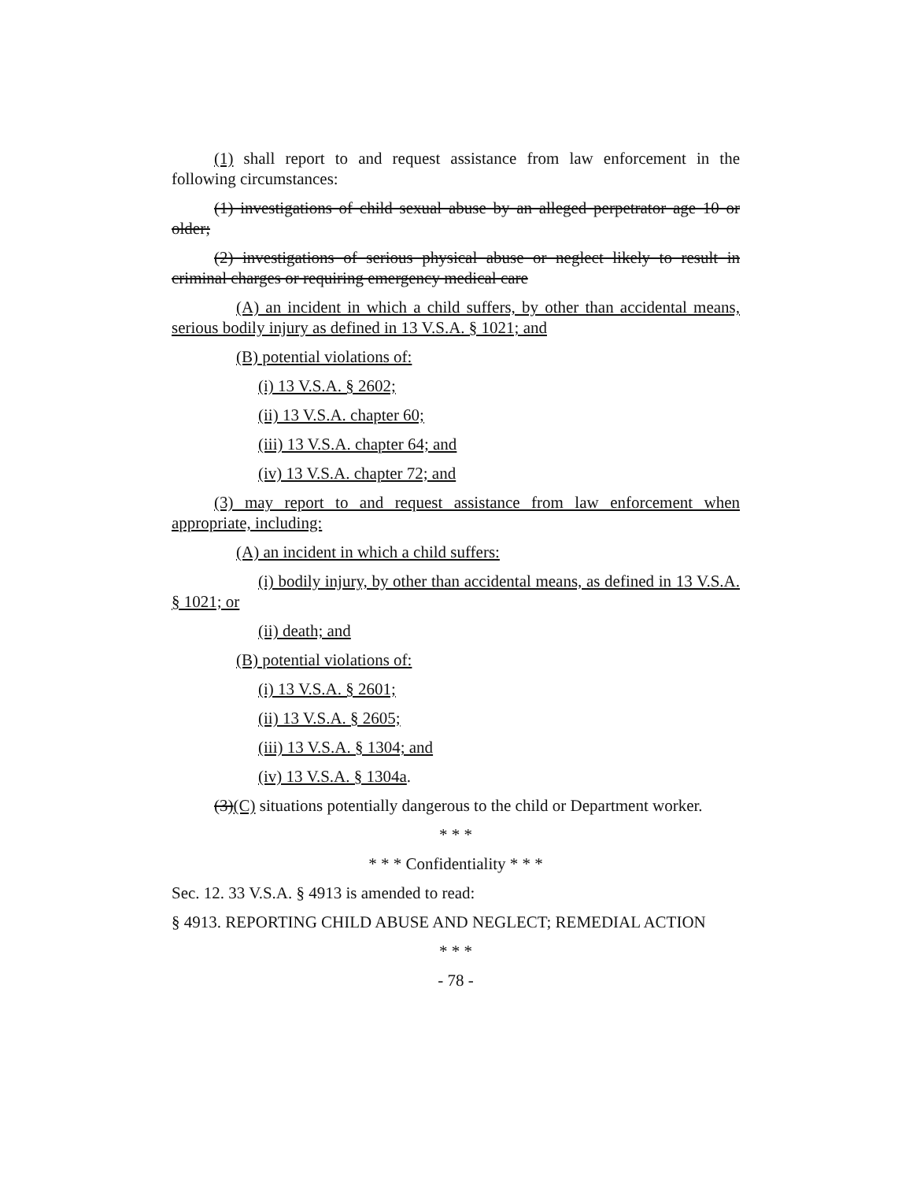(1) shall report to and request assistance from law enforcement in the following circumstances:
(1) investigations of child sexual abuse by an alleged perpetrator age 10 or older;
(2) investigations of serious physical abuse or neglect likely to result in criminal charges or requiring emergency medical care
(A) an incident in which a child suffers, by other than accidental means, serious bodily injury as defined in 13 V.S.A. § 1021; and
(B) potential violations of:
(i) 13 V.S.A. § 2602;
(ii) 13 V.S.A. chapter 60;
(iii) 13 V.S.A. chapter 64; and
(iv) 13 V.S.A. chapter 72; and
(3) may report to and request assistance from law enforcement when appropriate, including:
(A) an incident in which a child suffers:
(i) bodily injury, by other than accidental means, as defined in 13 V.S.A. § 1021; or
(ii) death; and
(B) potential violations of:
(i) 13 V.S.A. § 2601;
(ii) 13 V.S.A. § 2605;
(iii) 13 V.S.A. § 1304; and
(iv) 13 V.S.A. § 1304a.
(3)(C) situations potentially dangerous to the child or Department worker.
* * *
* * * Confidentiality * * *
Sec. 12. 33 V.S.A. § 4913 is amended to read:
§ 4913. REPORTING CHILD ABUSE AND NEGLECT; REMEDIAL ACTION
* * *
- 78 -